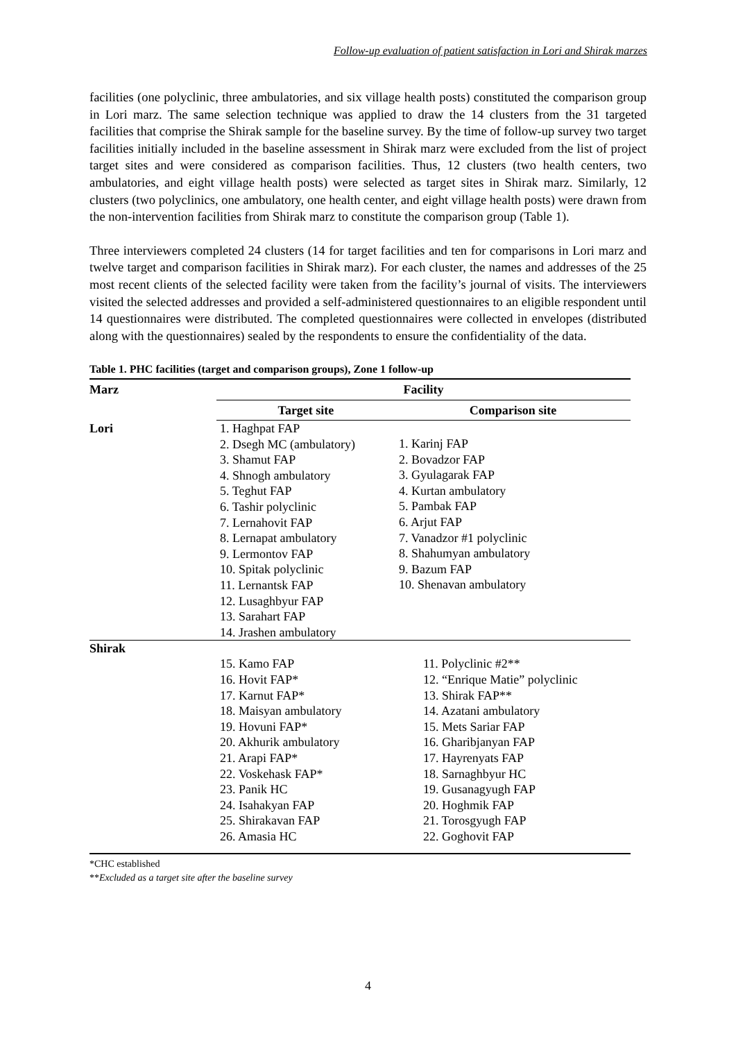Follow-up evaluation of patient satisfaction in Lori and Shirak marzes
facilities (one polyclinic, three ambulatories, and six village health posts) constituted the comparison group in Lori marz. The same selection technique was applied to draw the 14 clusters from the 31 targeted facilities that comprise the Shirak sample for the baseline survey. By the time of follow-up survey two target facilities initially included in the baseline assessment in Shirak marz were excluded from the list of project target sites and were considered as comparison facilities. Thus, 12 clusters (two health centers, two ambulatories, and eight village health posts) were selected as target sites in Shirak marz. Similarly, 12 clusters (two polyclinics, one ambulatory, one health center, and eight village health posts) were drawn from the non-intervention facilities from Shirak marz to constitute the comparison group (Table 1).
Three interviewers completed 24 clusters (14 for target facilities and ten for comparisons in Lori marz and twelve target and comparison facilities in Shirak marz). For each cluster, the names and addresses of the 25 most recent clients of the selected facility were taken from the facility’s journal of visits. The interviewers visited the selected addresses and provided a self-administered questionnaires to an eligible respondent until 14 questionnaires were distributed. The completed questionnaires were collected in envelopes (distributed along with the questionnaires) sealed by the respondents to ensure the confidentiality of the data.
Table 1. PHC facilities (target and comparison groups), Zone 1 follow-up
| Marz | Facility | |
| --- | --- | --- |
| | Target site | Comparison site |
| Lori | 1. Haghpat FAP 2. Dsegh MC (ambulatory) 3. Shamut FAP 4. Shnogh ambulatory 5. Teghut FAP 6. Tashir polyclinic 7. Lernahovit FAP 8. Lernapat ambulatory 9. Lermontov FAP 10. Spitak polyclinic 11. Lernantsk FAP 12. Lusaghbyur FAP 13. Sarahart FAP 14. Jrashen ambulatory | 1. Karinj FAP 2. Bovadzor FAP 3. Gyulagarak FAP 4. Kurtan ambulatory 5. Pambak FAP 6. Arjut FAP 7. Vanadzor #1 polyclinic 8. Shahumyan ambulatory 9. Bazum FAP 10. Shenavan ambulatory |
| Shirak | 15. Kamo FAP 16. Hovit FAP* 17. Karnut FAP* 18. Maisyan ambulatory 19. Hovuni FAP* 20. Akhurik ambulatory 21. Arapi FAP* 22. Voskehask FAP* 23. Panik HC 24. Isahakyan FAP 25. Shirakavan FAP 26. Amasia HC | 11. Polyclinic #2** 12. “Enrique Matie” polyclinic 13. Shirak FAP** 14. Azatani ambulatory 15. Mets Sariar FAP 16. Gharibjanyan FAP 17. Hayrenyats FAP 18. Sarnaghbyur HC 19. Gusanagyugh FAP 20. Hoghmik FAP 21. Torosgyugh FAP 22. Goghovit FAP |
*CHC established
**Excluded as a target site after the baseline survey
4